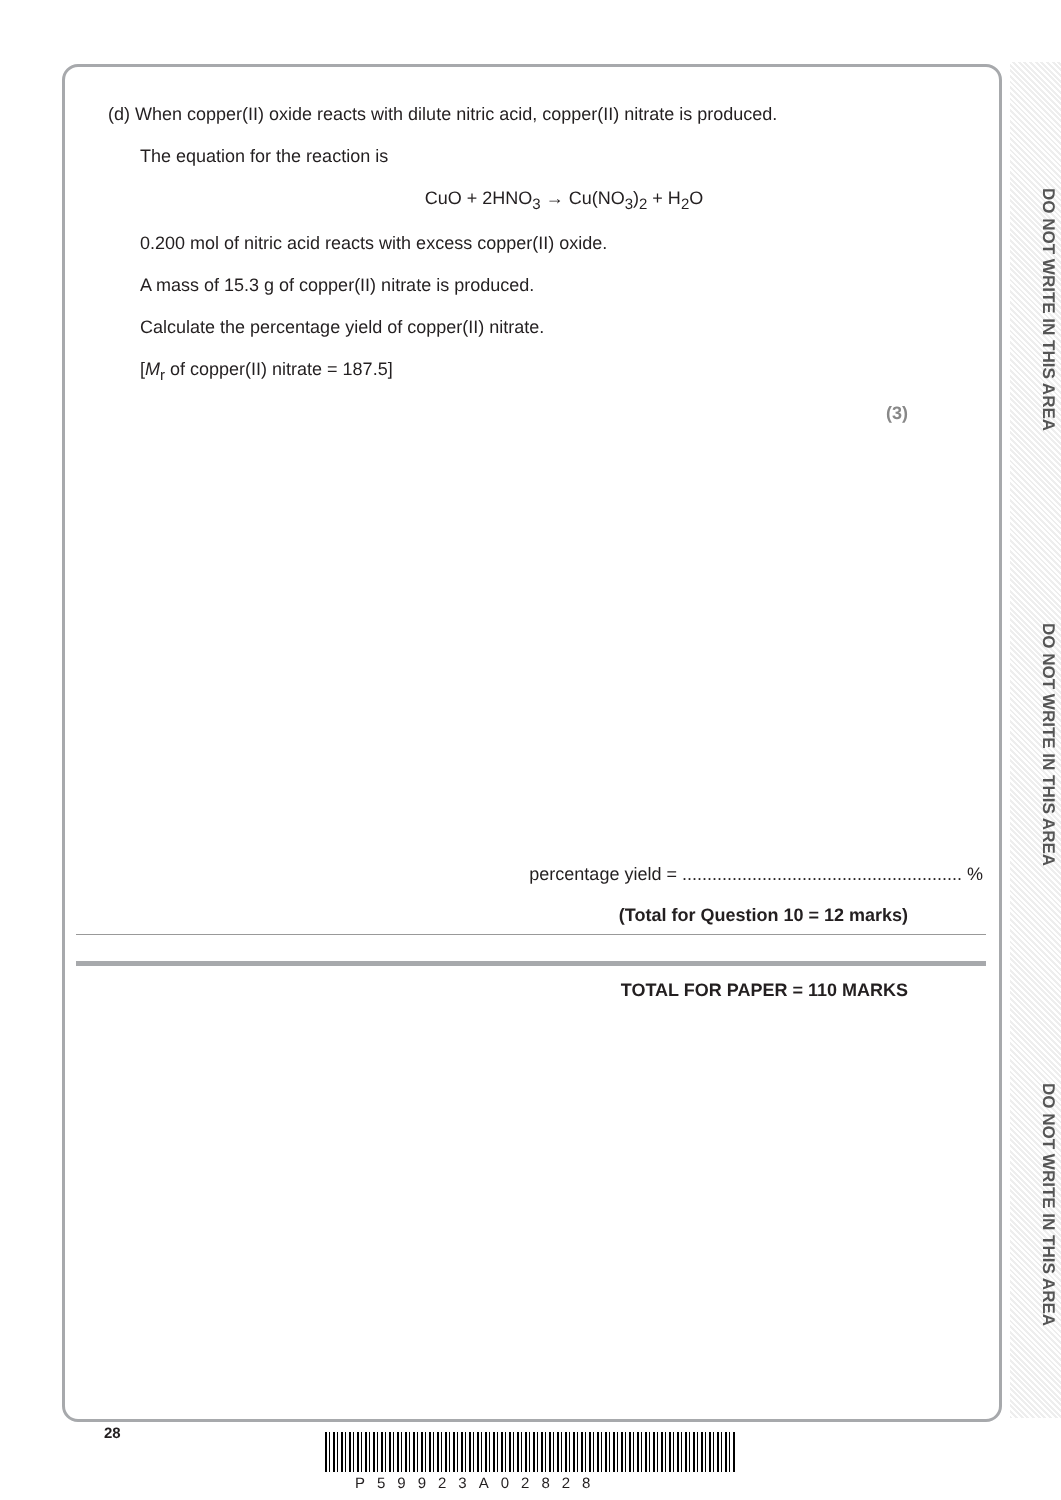DO NOT WRITE IN THIS AREA
DO NOT WRITE IN THIS AREA
DO NOT WRITE IN THIS AREA
(d) When copper(II) oxide reacts with dilute nitric acid, copper(II) nitrate is produced.
The equation for the reaction is
CuO + 2HNO<sub>3</sub> → Cu(NO<sub>3</sub>)<sub>2</sub> + H<sub>2</sub>O
0.200 mol of nitric acid reacts with excess copper(II) oxide.
A mass of 15.3 g of copper(II) nitrate is produced.
Calculate the percentage yield of copper(II) nitrate.
[M<sub>r</sub> of copper(II) nitrate = 187.5]
(3)
percentage yield = ........................................................ %
(Total for Question 10 = 12 marks)
TOTAL FOR PAPER = 110 MARKS
28
P59923A02828